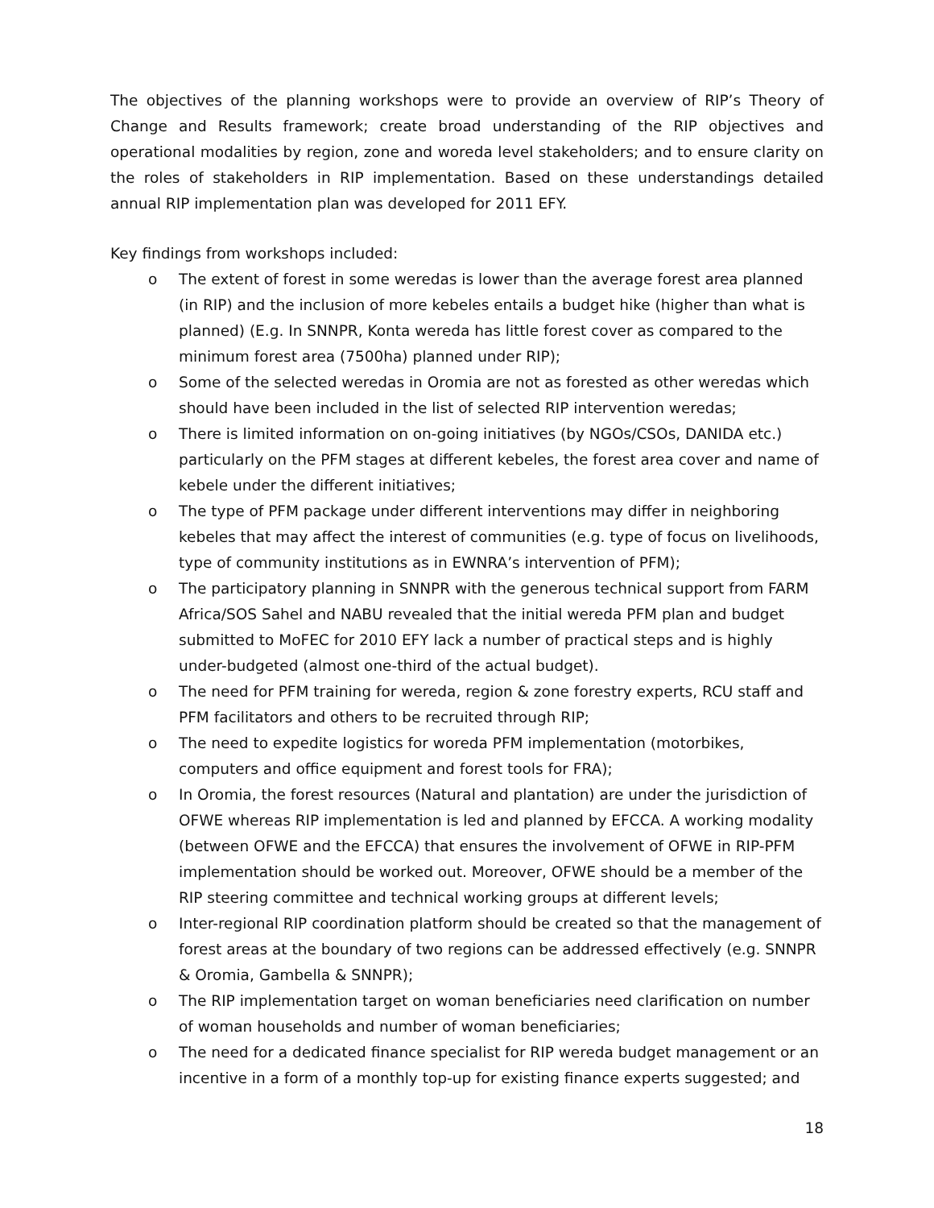The objectives of the planning workshops were to provide an overview of RIP’s Theory of Change and Results framework; create broad understanding of the RIP objectives and operational modalities by region, zone and woreda level stakeholders; and to ensure clarity on the roles of stakeholders in RIP implementation. Based on these understandings detailed annual RIP implementation plan was developed for 2011 EFY.
Key findings from workshops included:
o The extent of forest in some weredas is lower than the average forest area planned (in RIP) and the inclusion of more kebeles entails a budget hike (higher than what is planned) (E.g. In SNNPR, Konta wereda has little forest cover as compared to the minimum forest area (7500ha) planned under RIP);
o Some of the selected weredas in Oromia are not as forested as other weredas which should have been included in the list of selected RIP intervention weredas;
o There is limited information on on-going initiatives (by NGOs/CSOs, DANIDA etc.) particularly on the PFM stages at different kebeles, the forest area cover and name of kebele under the different initiatives;
o The type of PFM package under different interventions may differ in neighboring kebeles that may affect the interest of communities (e.g. type of focus on livelihoods, type of community institutions as in EWNRA’s intervention of PFM);
o The participatory planning in SNNPR with the generous technical support from FARM Africa/SOS Sahel and NABU revealed that the initial wereda PFM plan and budget submitted to MoFEC for 2010 EFY lack a number of practical steps and is highly under-budgeted (almost one-third of the actual budget).
o The need for PFM training for wereda, region & zone forestry experts, RCU staff and PFM facilitators and others to be recruited through RIP;
o The need to expedite logistics for woreda PFM implementation (motorbikes, computers and office equipment and forest tools for FRA);
o In Oromia, the forest resources (Natural and plantation) are under the jurisdiction of OFWE whereas RIP implementation is led and planned by EFCCA. A working modality (between OFWE and the EFCCA) that ensures the involvement of OFWE in RIP-PFM implementation should be worked out. Moreover, OFWE should be a member of the RIP steering committee and technical working groups at different levels;
o Inter-regional RIP coordination platform should be created so that the management of forest areas at the boundary of two regions can be addressed effectively (e.g. SNNPR & Oromia, Gambella & SNNPR);
o The RIP implementation target on woman beneficiaries need clarification on number of woman households and number of woman beneficiaries;
o The need for a dedicated finance specialist for RIP wereda budget management or an incentive in a form of a monthly top-up for existing finance experts suggested; and
18